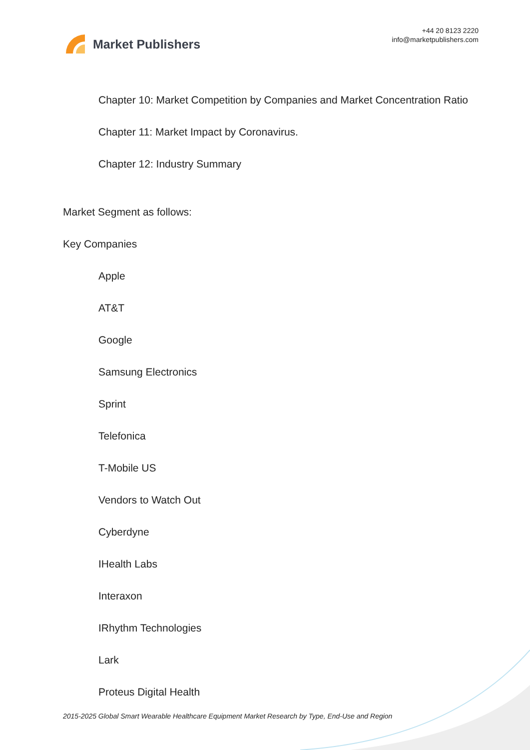Market Publishers
+44 20 8123 2220
info@marketpublishers.com
Chapter 10: Market Competition by Companies and Market Concentration Ratio
Chapter 11: Market Impact by Coronavirus.
Chapter 12: Industry Summary
Market Segment as follows:
Key Companies
Apple
AT&T
Google
Samsung Electronics
Sprint
Telefonica
T-Mobile US
Vendors to Watch Out
Cyberdyne
IHealth Labs
Interaxon
IRhythm Technologies
Lark
Proteus Digital Health
2015-2025 Global Smart Wearable Healthcare Equipment Market Research by Type, End-Use and Region